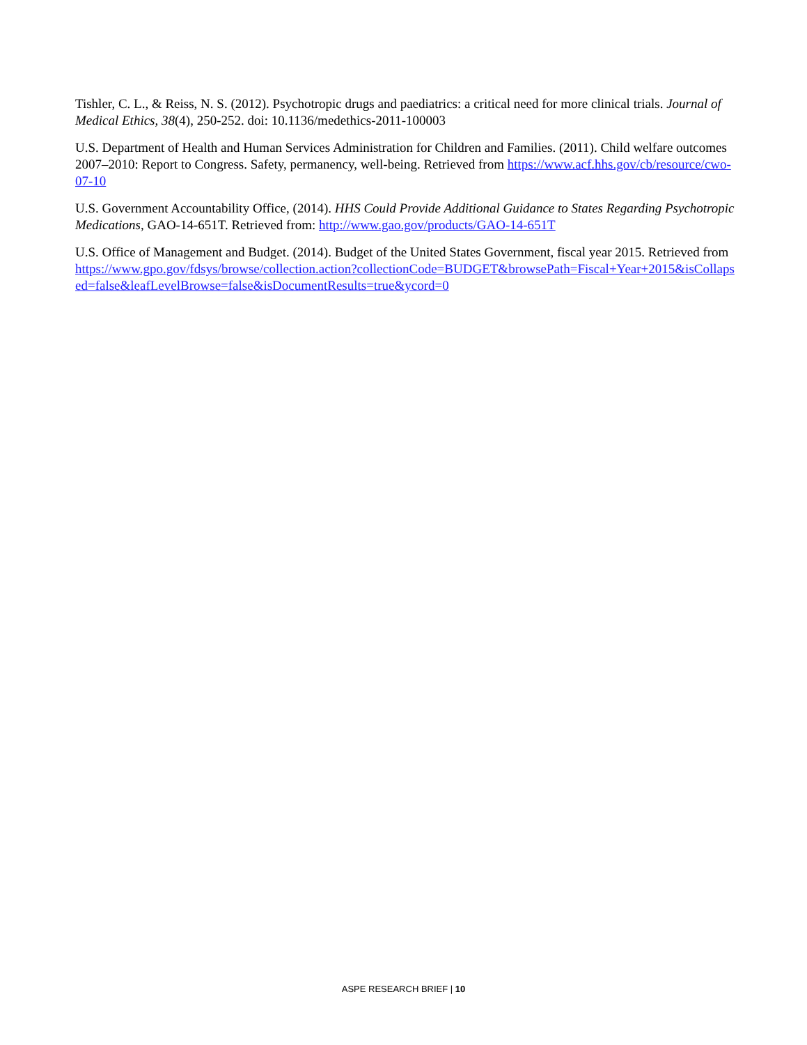Tishler, C. L., & Reiss, N. S. (2012). Psychotropic drugs and paediatrics: a critical need for more clinical trials. Journal of Medical Ethics, 38(4), 250-252. doi: 10.1136/medethics-2011-100003
U.S. Department of Health and Human Services Administration for Children and Families. (2011). Child welfare outcomes 2007–2010: Report to Congress. Safety, permanency, well-being. Retrieved from https://www.acf.hhs.gov/cb/resource/cwo-07-10
U.S. Government Accountability Office, (2014). HHS Could Provide Additional Guidance to States Regarding Psychotropic Medications, GAO-14-651T. Retrieved from: http://www.gao.gov/products/GAO-14-651T
U.S. Office of Management and Budget. (2014). Budget of the United States Government, fiscal year 2015. Retrieved from https://www.gpo.gov/fdsys/browse/collection.action?collectionCode=BUDGET&browsePath=Fiscal+Year+2015&isCollapsed=false&leafLevelBrowse=false&isDocumentResults=true&ycord=0
ASPE RESEARCH BRIEF | 10